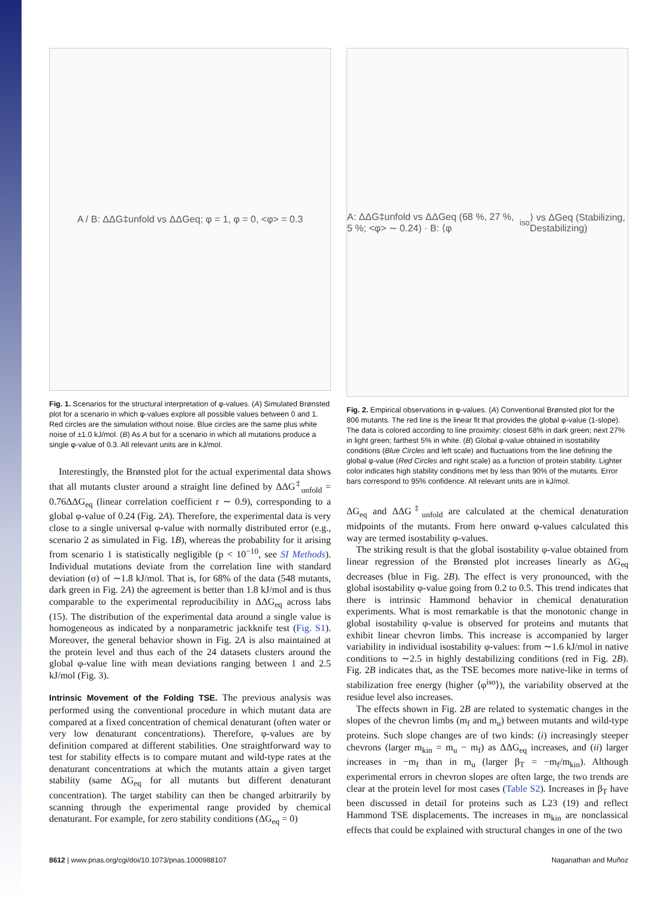A / B: ΔΔG‡unfold vs ΔΔGeq; φ = 1, φ = 0, <φ> = 0.3
Fig. 1. Scenarios for the structural interpretation of φ-values. (A) Simulated Brønsted plot for a scenario in which φ-values explore all possible values between 0 and 1. Red circles are the simulation without noise. Blue circles are the same plus white noise of ±1.0 kJ/mol. (B) As A but for a scenario in which all mutations produce a single φ-value of 0.3. All relevant units are in kJ/mol.
Interestingly, the Brønsted plot for the actual experimental data shows that all mutants cluster around a straight line defined by ΔΔG<sup>‡</sup><sub>unfold</sub> = 0.76ΔΔG<sub>eq</sub> (linear correlation coefficient r ∼ 0.9), corresponding to a global φ-value of 0.24 (Fig. 2A). Therefore, the experimental data is very close to a single universal φ-value with normally distributed error (e.g., scenario 2 as simulated in Fig. 1B), whereas the probability for it arising from scenario 1 is statistically negligible (p < 10<sup>−10</sup>, see SI Methods). Individual mutations deviate from the correlation line with standard deviation (σ) of ∼1.8 kJ/mol. That is, for 68% of the data (548 mutants, dark green in Fig. 2A) the agreement is better than 1.8 kJ/mol and is thus comparable to the experimental reproducibility in ΔΔG<sub>eq</sub> across labs (15). The distribution of the experimental data around a single value is homogeneous as indicated by a nonparametric jackknife test (Fig. S1). Moreover, the general behavior shown in Fig. 2A is also maintained at the protein level and thus each of the 24 datasets clusters around the global φ-value line with mean deviations ranging between 1 and 2.5 kJ/mol (Fig. 3).
Intrinsic Movement of the Folding TSE. The previous analysis was performed using the conventional procedure in which mutant data are compared at a fixed concentration of chemical denaturant (often water or very low denaturant concentrations). Therefore, φ-values are by definition compared at different stabilities. One straightforward way to test for stability effects is to compare mutant and wild-type rates at the denaturant concentrations at which the mutants attain a given target stability (same ΔG<sub>eq</sub> for all mutants but different denaturant concentration). The target stability can then be changed arbitrarily by scanning through the experimental range provided by chemical denaturant. For example, for zero stability conditions (ΔG<sub>eq</sub> = 0)
A: ΔΔG‡unfold vs ΔΔGeq (68 %, 27 %, 5 %; <φ> ∼ 0.24) · B: ⟨φ<sup>iso</sup>⟩ vs ΔGeq (Stabilizing, Destabilizing)
Fig. 2. Empirical observations in φ-values. (A) Conventional Brønsted plot for the 806 mutants. The red line is the linear fit that provides the global φ-value (1-slope). The data is colored according to line proximity: closest 68% in dark green; next 27% in light green; farthest 5% in white. (B) Global φ-value obtained in isostability conditions (Blue Circles and left scale) and fluctuations from the line defining the global φ-value (Red Circles and right scale) as a function of protein stability. Lighter color indicates high stability conditions met by less than 90% of the mutants. Error bars correspond to 95% confidence. All relevant units are in kJ/mol.
ΔG<sub>eq</sub> and ΔΔG<sup>‡</sup><sub>unfold</sub> are calculated at the chemical denaturation midpoints of the mutants. From here onward φ-values calculated this way are termed isostability φ-values.
The striking result is that the global isostability φ-value obtained from linear regression of the Brønsted plot increases linearly as ΔG<sub>eq</sub> decreases (blue in Fig. 2B). The effect is very pronounced, with the global isostability φ-value going from 0.2 to 0.5. This trend indicates that there is intrinsic Hammond behavior in chemical denaturation experiments. What is most remarkable is that the monotonic change in global isostability φ-value is observed for proteins and mutants that exhibit linear chevron limbs. This increase is accompanied by larger variability in individual isostability φ-values: from ∼1.6 kJ/mol in native conditions to ∼2.5 in highly destabilizing conditions (red in Fig. 2B). Fig. 2B indicates that, as the TSE becomes more native-like in terms of stabilization free energy (higher ⟨φ<sup>iso</sup>⟩), the variability observed at the residue level also increases.
The effects shown in Fig. 2B are related to systematic changes in the slopes of the chevron limbs (m<sub>f</sub> and m<sub>u</sub>) between mutants and wild-type proteins. Such slope changes are of two kinds: (i) increasingly steeper chevrons (larger m<sub>kin</sub> = m<sub>u</sub> − m<sub>f</sub>) as ΔΔG<sub>eq</sub> increases, and (ii) larger increases in −m<sub>f</sub> than in m<sub>u</sub> (larger β<sub>T</sub> = −m<sub>f</sub>/m<sub>kin</sub>). Although experimental errors in chevron slopes are often large, the two trends are clear at the protein level for most cases (Table S2). Increases in β<sub>T</sub> have been discussed in detail for proteins such as L23 (19) and reflect Hammond TSE displacements. The increases in m<sub>kin</sub> are nonclassical effects that could be explained with structural changes in one of the two
8612 | www.pnas.org/cgi/doi/10.1073/pnas.1000988107 Naganathan and Muñoz